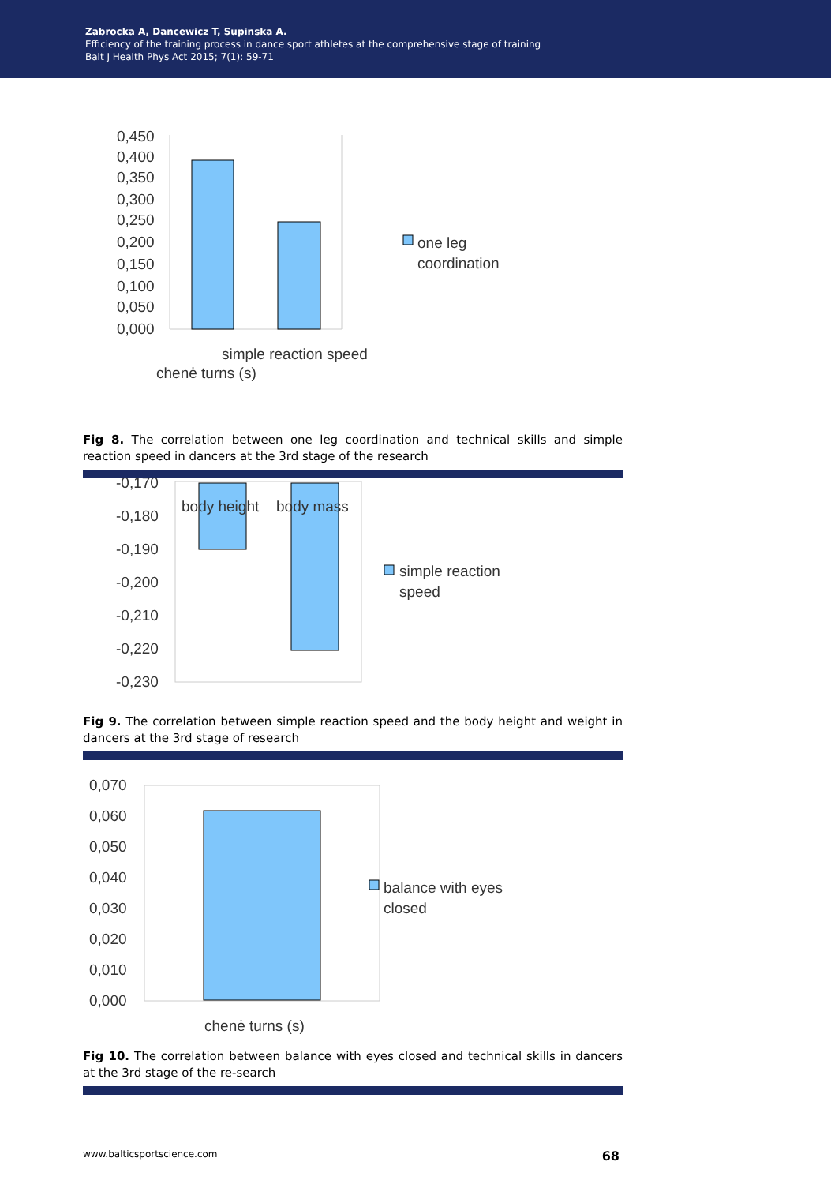Zabrocka A, Dancewicz T, Supinska A.
Efficiency of the training process in dance sport athletes at the comprehensive stage of training
Balt J Health Phys Act 2015; 7(1): 59-71
0,450
0,400
0,350
0,300
0,250
0,200
0,150
0,100
0,050
0,000
one leg
coordination
simple reaction speed
chenė turns (s)
Fig 8. The correlation between one leg coordination and technical skills and simple reaction speed in dancers at the 3rd stage of the research
-0,170
-0,180
-0,190
-0,200
-0,210
-0,220
-0,230
body height
body mass
simple reaction
speed
Fig 9. The correlation between simple reaction speed and the body height and weight in dancers at the 3rd stage of research
0,070
0,060
0,050
0,040
0,030
0,020
0,010
0,000
balance with eyes
closed
chenė turns (s)
Fig 10. The correlation between balance with eyes closed and technical skills in dancers at the 3rd stage of the re-search
www.balticsportscience.com 68